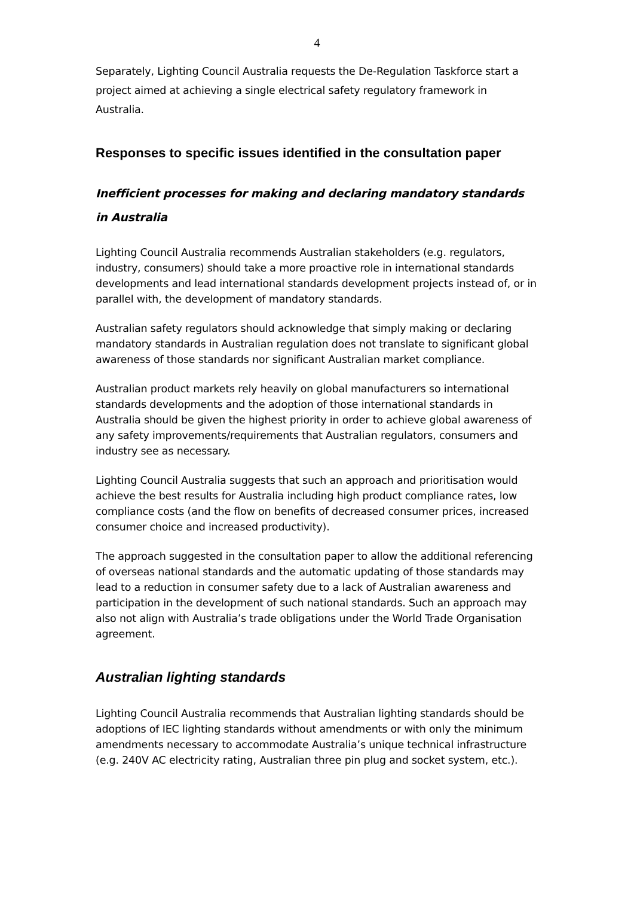4
Separately, Lighting Council Australia requests the De-Regulation Taskforce start a project aimed at achieving a single electrical safety regulatory framework in Australia.
Responses to specific issues identified in the consultation paper
Inefficient processes for making and declaring mandatory standards in Australia
Lighting Council Australia recommends Australian stakeholders (e.g. regulators, industry, consumers) should take a more proactive role in international standards developments and lead international standards development projects instead of, or in parallel with, the development of mandatory standards.
Australian safety regulators should acknowledge that simply making or declaring mandatory standards in Australian regulation does not translate to significant global awareness of those standards nor significant Australian market compliance.
Australian product markets rely heavily on global manufacturers so international standards developments and the adoption of those international standards in Australia should be given the highest priority in order to achieve global awareness of any safety improvements/requirements that Australian regulators, consumers and industry see as necessary.
Lighting Council Australia suggests that such an approach and prioritisation would achieve the best results for Australia including high product compliance rates, low compliance costs (and the flow on benefits of decreased consumer prices, increased consumer choice and increased productivity).
The approach suggested in the consultation paper to allow the additional referencing of overseas national standards and the automatic updating of those standards may lead to a reduction in consumer safety due to a lack of Australian awareness and participation in the development of such national standards. Such an approach may also not align with Australia’s trade obligations under the World Trade Organisation agreement.
Australian lighting standards
Lighting Council Australia recommends that Australian lighting standards should be adoptions of IEC lighting standards without amendments or with only the minimum amendments necessary to accommodate Australia’s unique technical infrastructure (e.g. 240V AC electricity rating, Australian three pin plug and socket system, etc.).